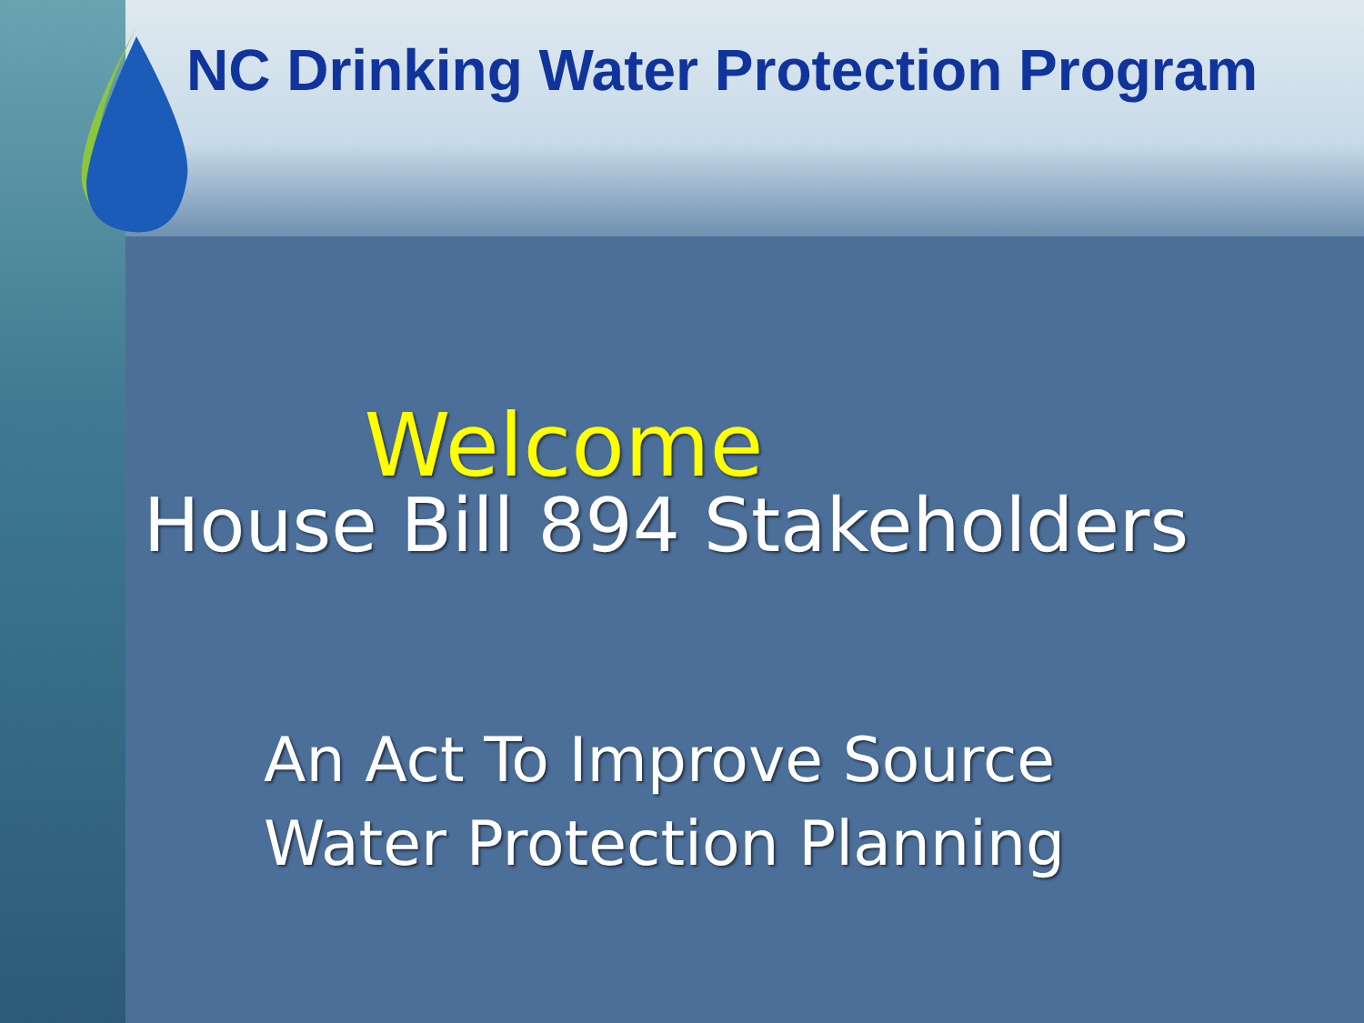NC Drinking Water Protection Program
Welcome
House Bill 894 Stakeholders
An Act To Improve Source
Water Protection Planning